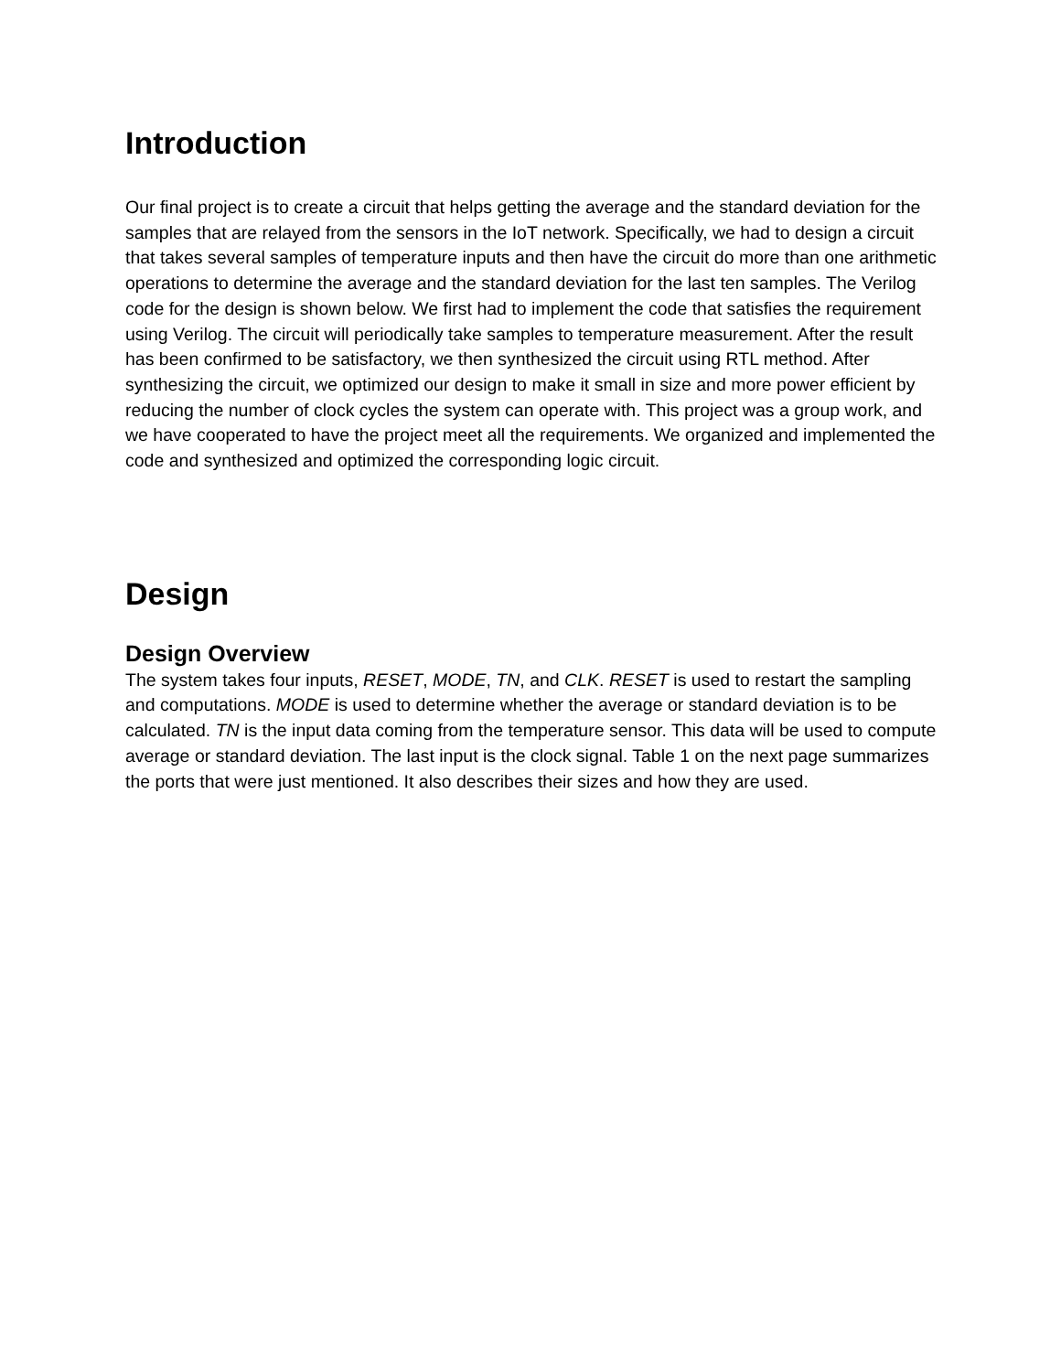Introduction
Our final project is to create a circuit that helps getting the average and the standard deviation for the samples that are relayed from the sensors in the IoT network. Specifically, we had to design a circuit that takes several samples of temperature inputs and then have the circuit do more than one arithmetic operations to determine the average and the standard deviation for the last ten samples. The Verilog code for the design is shown below. We first had to implement the code that satisfies the requirement using Verilog. The circuit will periodically take samples to temperature measurement. After the result has been confirmed to be satisfactory, we then synthesized the circuit using RTL method. After synthesizing the circuit, we optimized our design to make it small in size and more power efficient by reducing the number of clock cycles the system can operate with. This project was a group work, and we have cooperated to have the project meet all the requirements. We organized and implemented the code and synthesized and optimized the corresponding logic circuit.
Design
Design Overview
The system takes four inputs, RESET, MODE, TN, and CLK. RESET is used to restart the sampling and computations. MODE is used to determine whether the average or standard deviation is to be calculated. TN is the input data coming from the temperature sensor. This data will be used to compute average or standard deviation. The last input is the clock signal. Table 1 on the next page summarizes the ports that were just mentioned. It also describes their sizes and how they are used.